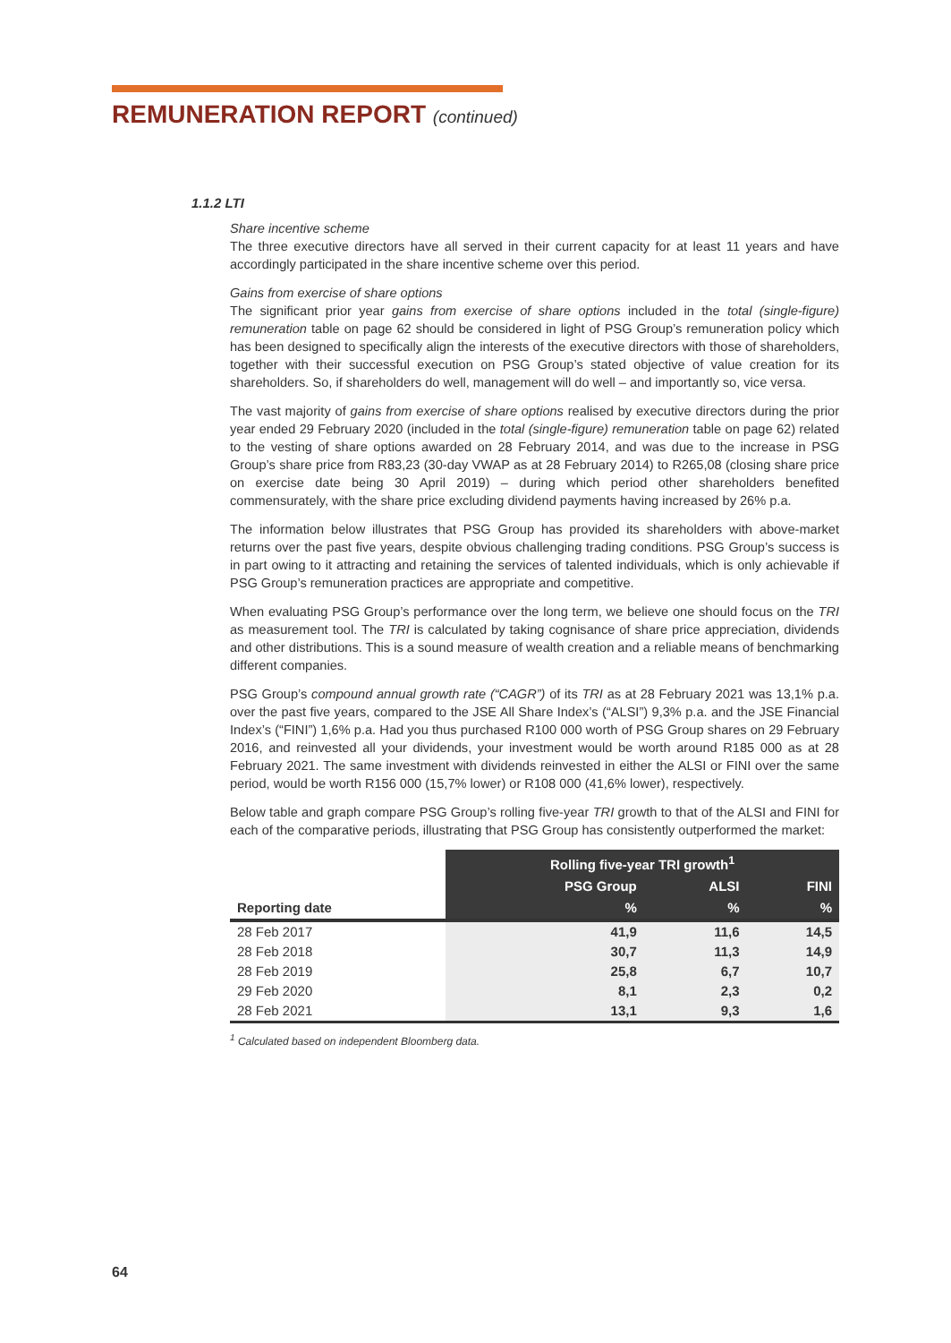REMUNERATION REPORT (continued)
1.1.2 LTI
Share incentive scheme
The three executive directors have all served in their current capacity for at least 11 years and have accordingly participated in the share incentive scheme over this period.
Gains from exercise of share options
The significant prior year gains from exercise of share options included in the total (single-figure) remuneration table on page 62 should be considered in light of PSG Group’s remuneration policy which has been designed to specifically align the interests of the executive directors with those of shareholders, together with their successful execution on PSG Group’s stated objective of value creation for its shareholders. So, if shareholders do well, management will do well – and importantly so, vice versa.
The vast majority of gains from exercise of share options realised by executive directors during the prior year ended 29 February 2020 (included in the total (single-figure) remuneration table on page 62) related to the vesting of share options awarded on 28 February 2014, and was due to the increase in PSG Group’s share price from R83,23 (30-day VWAP as at 28 February 2014) to R265,08 (closing share price on exercise date being 30 April 2019) – during which period other shareholders benefited commensurately, with the share price excluding dividend payments having increased by 26% p.a.
The information below illustrates that PSG Group has provided its shareholders with above-market returns over the past five years, despite obvious challenging trading conditions. PSG Group’s success is in part owing to it attracting and retaining the services of talented individuals, which is only achievable if PSG Group’s remuneration practices are appropriate and competitive.
When evaluating PSG Group’s performance over the long term, we believe one should focus on the TRI as measurement tool. The TRI is calculated by taking cognisance of share price appreciation, dividends and other distributions. This is a sound measure of wealth creation and a reliable means of benchmarking different companies.
PSG Group’s compound annual growth rate (“CAGR”) of its TRI as at 28 February 2021 was 13,1% p.a. over the past five years, compared to the JSE All Share Index’s (“ALSI”) 9,3% p.a. and the JSE Financial Index’s (“FINI”) 1,6% p.a. Had you thus purchased R100 000 worth of PSG Group shares on 29 February 2016, and reinvested all your dividends, your investment would be worth around R185 000 as at 28 February 2021. The same investment with dividends reinvested in either the ALSI or FINI over the same period, would be worth R156 000 (15,7% lower) or R108 000 (41,6% lower), respectively.
Below table and graph compare PSG Group’s rolling five-year TRI growth to that of the ALSI and FINI for each of the comparative periods, illustrating that PSG Group has consistently outperformed the market:
| | Rolling five-year TRI growth<sup>1</sup> | | |
| --- | --- | --- | --- |
| | PSG Group | ALSI | FINI |
| Reporting date | % | % | % |
| 28 Feb 2017 | 41,9 | 11,6 | 14,5 |
| 28 Feb 2018 | 30,7 | 11,3 | 14,9 |
| 28 Feb 2019 | 25,8 | 6,7 | 10,7 |
| 29 Feb 2020 | 8,1 | 2,3 | 0,2 |
| 28 Feb 2021 | 13,1 | 9,3 | 1,6 |
<sup>1</sup> Calculated based on independent Bloomberg data.
64